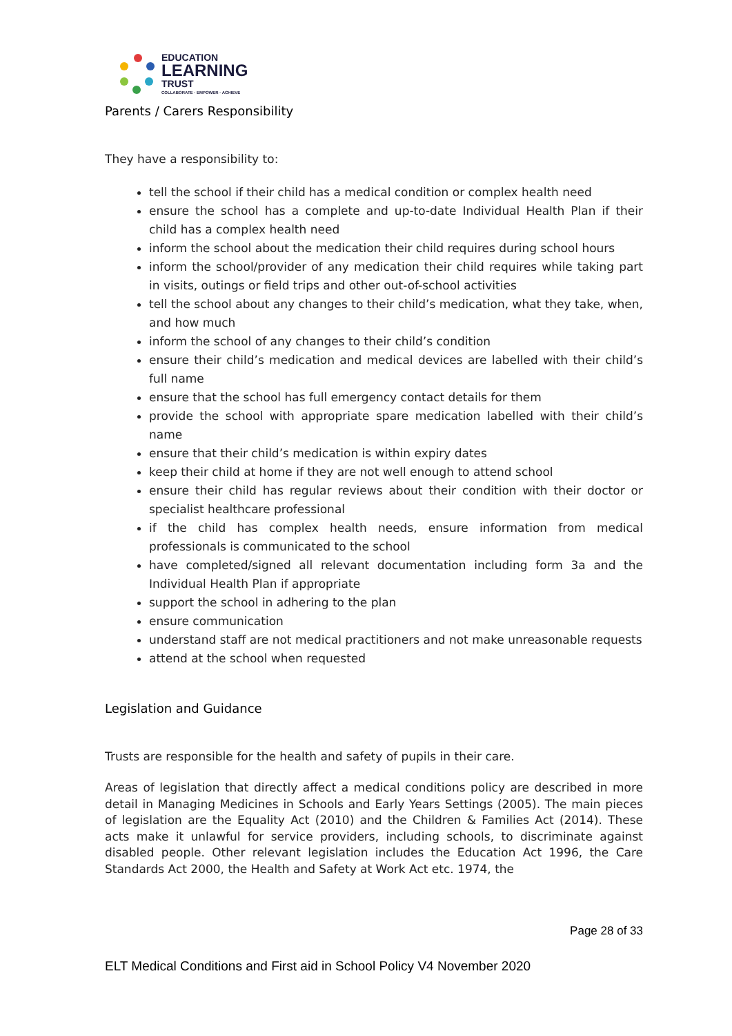EDUCATION
LEARNING
TRUST
COLLABORATE · EMPOWER · ACHIEVE
Parents / Carers Responsibility
They have a responsibility to:
tell the school if their child has a medical condition or complex health need
ensure the school has a complete and up-to-date Individual Health Plan if their child has a complex health need
inform the school about the medication their child requires during school hours
inform the school/provider of any medication their child requires while taking part in visits, outings or field trips and other out-of-school activities
tell the school about any changes to their child’s medication, what they take, when, and how much
inform the school of any changes to their child’s condition
ensure their child’s medication and medical devices are labelled with their child’s full name
ensure that the school has full emergency contact details for them
provide the school with appropriate spare medication labelled with their child’s name
ensure that their child’s medication is within expiry dates
keep their child at home if they are not well enough to attend school
ensure their child has regular reviews about their condition with their doctor or specialist healthcare professional
if the child has complex health needs, ensure information from medical professionals is communicated to the school
have completed/signed all relevant documentation including form 3a and the Individual Health Plan if appropriate
support the school in adhering to the plan
ensure communication
understand staff are not medical practitioners and not make unreasonable requests
attend at the school when requested
Legislation and Guidance
Trusts are responsible for the health and safety of pupils in their care.
Areas of legislation that directly affect a medical conditions policy are described in more detail in Managing Medicines in Schools and Early Years Settings (2005). The main pieces of legislation are the Equality Act (2010) and the Children & Families Act (2014). These acts make it unlawful for service providers, including schools, to discriminate against disabled people. Other relevant legislation includes the Education Act 1996, the Care Standards Act 2000, the Health and Safety at Work Act etc. 1974, the
Page 28 of 33
ELT Medical Conditions and First aid in School Policy V4 November 2020